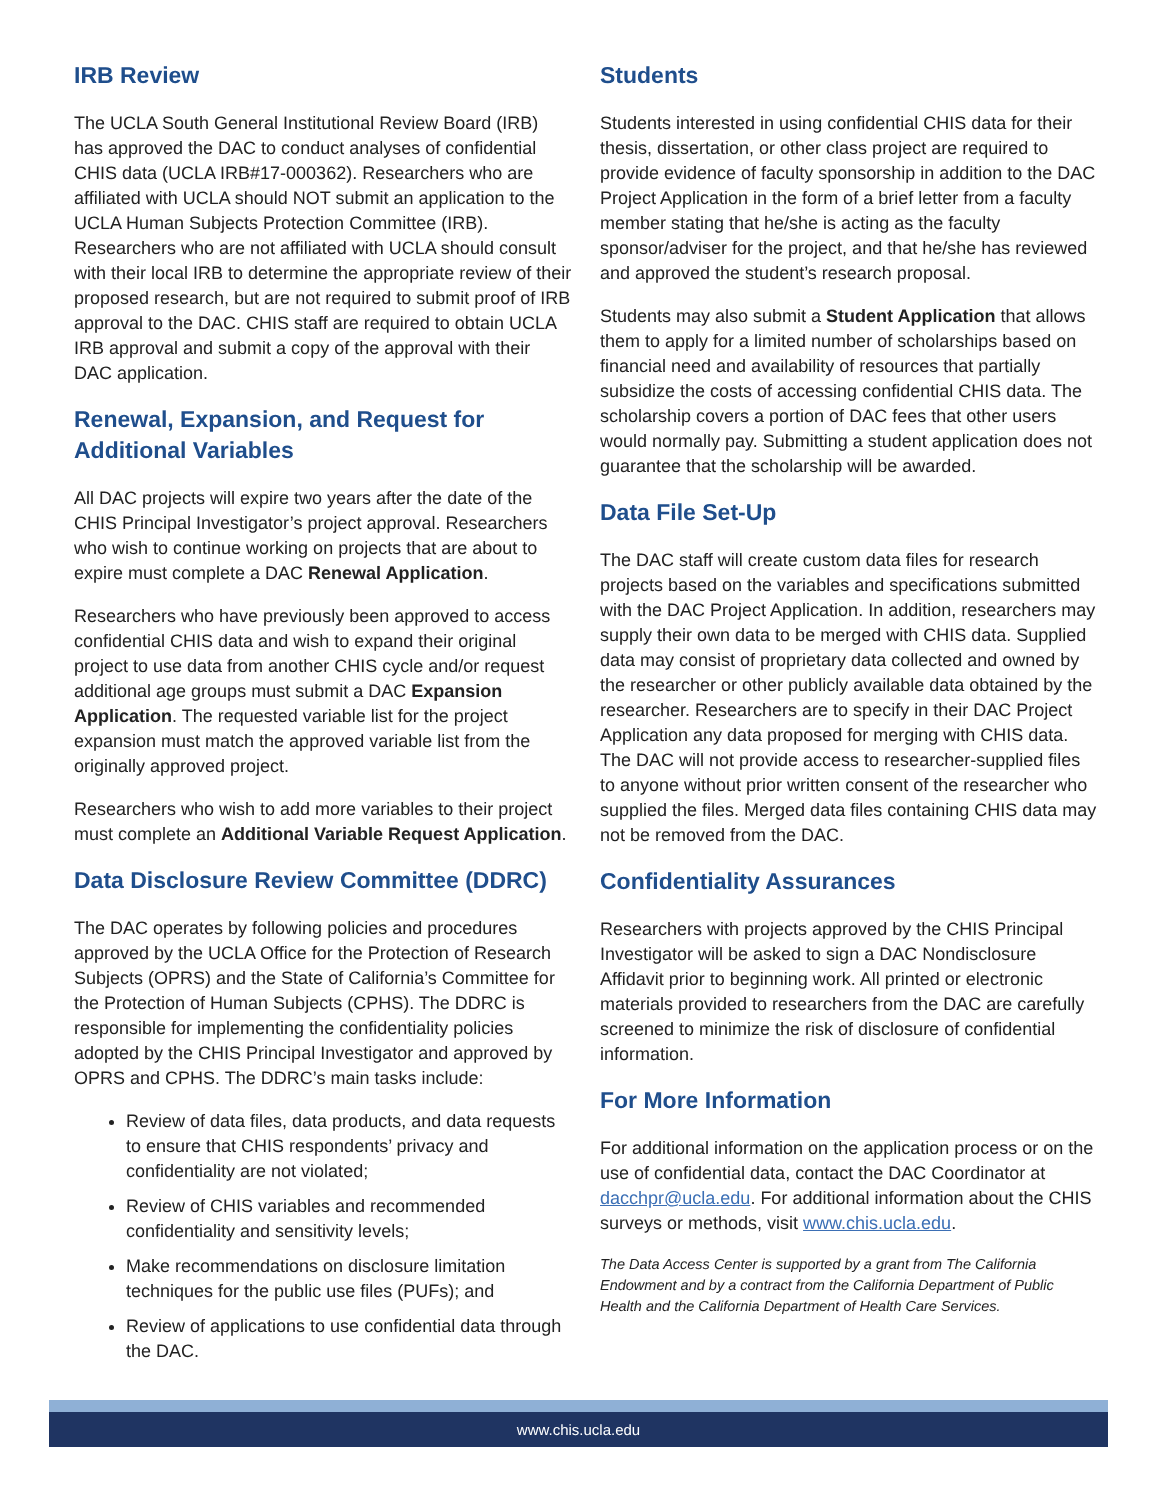IRB Review
The UCLA South General Institutional Review Board (IRB) has approved the DAC to conduct analyses of confidential CHIS data (UCLA IRB#17-000362). Researchers who are affiliated with UCLA should NOT submit an application to the UCLA Human Subjects Protection Committee (IRB). Researchers who are not affiliated with UCLA should consult with their local IRB to determine the appropriate review of their proposed research, but are not required to submit proof of IRB approval to the DAC. CHIS staff are required to obtain UCLA IRB approval and submit a copy of the approval with their DAC application.
Renewal, Expansion, and Request for Additional Variables
All DAC projects will expire two years after the date of the CHIS Principal Investigator’s project approval. Researchers who wish to continue working on projects that are about to expire must complete a DAC Renewal Application.
Researchers who have previously been approved to access confidential CHIS data and wish to expand their original project to use data from another CHIS cycle and/or request additional age groups must submit a DAC Expansion Application. The requested variable list for the project expansion must match the approved variable list from the originally approved project.
Researchers who wish to add more variables to their project must complete an Additional Variable Request Application.
Data Disclosure Review Committee (DDRC)
The DAC operates by following policies and procedures approved by the UCLA Office for the Protection of Research Subjects (OPRS) and the State of California’s Committee for the Protection of Human Subjects (CPHS). The DDRC is responsible for implementing the confidentiality policies adopted by the CHIS Principal Investigator and approved by OPRS and CPHS. The DDRC’s main tasks include:
Review of data files, data products, and data requests to ensure that CHIS respondents’ privacy and confidentiality are not violated;
Review of CHIS variables and recommended confidentiality and sensitivity levels;
Make recommendations on disclosure limitation techniques for the public use files (PUFs); and
Review of applications to use confidential data through the DAC.
Students
Students interested in using confidential CHIS data for their thesis, dissertation, or other class project are required to provide evidence of faculty sponsorship in addition to the DAC Project Application in the form of a brief letter from a faculty member stating that he/she is acting as the faculty sponsor/adviser for the project, and that he/she has reviewed and approved the student’s research proposal.
Students may also submit a Student Application that allows them to apply for a limited number of scholarships based on financial need and availability of resources that partially subsidize the costs of accessing confidential CHIS data. The scholarship covers a portion of DAC fees that other users would normally pay. Submitting a student application does not guarantee that the scholarship will be awarded.
Data File Set-Up
The DAC staff will create custom data files for research projects based on the variables and specifications submitted with the DAC Project Application. In addition, researchers may supply their own data to be merged with CHIS data. Supplied data may consist of proprietary data collected and owned by the researcher or other publicly available data obtained by the researcher. Researchers are to specify in their DAC Project Application any data proposed for merging with CHIS data. The DAC will not provide access to researcher-supplied files to anyone without prior written consent of the researcher who supplied the files. Merged data files containing CHIS data may not be removed from the DAC.
Confidentiality Assurances
Researchers with projects approved by the CHIS Principal Investigator will be asked to sign a DAC Nondisclosure Affidavit prior to beginning work. All printed or electronic materials provided to researchers from the DAC are carefully screened to minimize the risk of disclosure of confidential information.
For More Information
For additional information on the application process or on the use of confidential data, contact the DAC Coordinator at dacchpr@ucla.edu. For additional information about the CHIS surveys or methods, visit www.chis.ucla.edu.
The Data Access Center is supported by a grant from The California Endowment and by a contract from the California Department of Public Health and the California Department of Health Care Services.
www.chis.ucla.edu